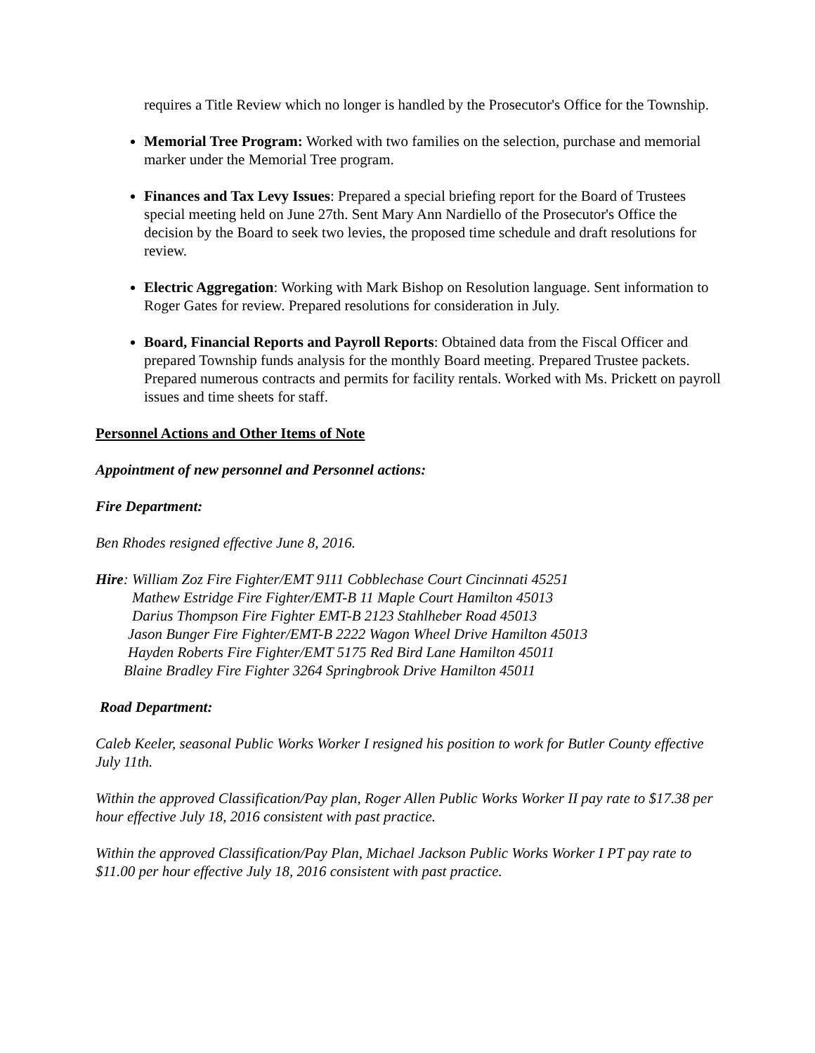requires a Title Review which no longer is handled by the Prosecutor's Office for the Township.
Memorial Tree Program: Worked with two families on the selection, purchase and memorial marker under the Memorial Tree program.
Finances and Tax Levy Issues: Prepared a special briefing report for the Board of Trustees special meeting held on June 27th. Sent Mary Ann Nardiello of the Prosecutor's Office the decision by the Board to seek two levies, the proposed time schedule and draft resolutions for review.
Electric Aggregation: Working with Mark Bishop on Resolution language. Sent information to Roger Gates for review. Prepared resolutions for consideration in July.
Board, Financial Reports and Payroll Reports: Obtained data from the Fiscal Officer and prepared Township funds analysis for the monthly Board meeting. Prepared Trustee packets. Prepared numerous contracts and permits for facility rentals. Worked with Ms. Prickett on payroll issues and time sheets for staff.
Personnel Actions and Other Items of Note
Appointment of new personnel and Personnel actions:
Fire Department:
Ben Rhodes resigned effective June 8, 2016.
Hire: William Zoz Fire Fighter/EMT 9111 Cobblechase Court Cincinnati 45251
Mathew Estridge Fire Fighter/EMT-B 11 Maple Court Hamilton 45013
Darius Thompson Fire Fighter EMT-B 2123 Stahlheber Road 45013
Jason Bunger Fire Fighter/EMT-B 2222 Wagon Wheel Drive Hamilton 45013
Hayden Roberts Fire Fighter/EMT 5175 Red Bird Lane Hamilton 45011
Blaine Bradley Fire Fighter 3264 Springbrook Drive Hamilton 45011
Road Department:
Caleb Keeler, seasonal Public Works Worker I resigned his position to work for Butler County effective July 11th.
Within the approved Classification/Pay plan, Roger Allen Public Works Worker II pay rate to $17.38 per hour effective July 18, 2016 consistent with past practice.
Within the approved Classification/Pay Plan, Michael Jackson Public Works Worker I PT pay rate to $11.00 per hour effective July 18, 2016 consistent with past practice.